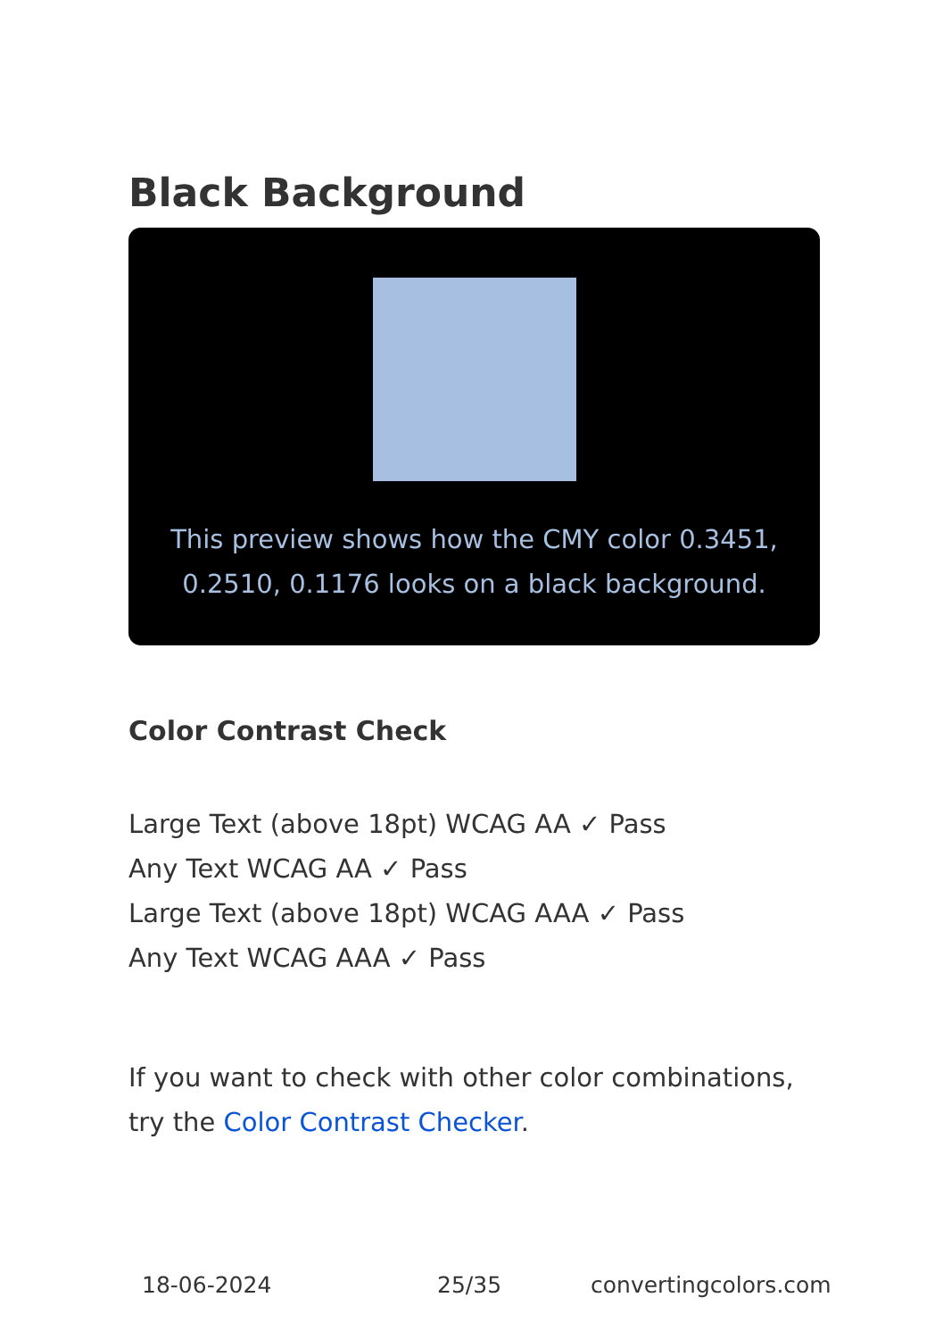Black Background
This preview shows how the CMY color 0.3451, 0.2510, 0.1176 looks on a black background.
Color Contrast Check
Large Text (above 18pt) WCAG AA ✓ Pass
Any Text WCAG AA ✓ Pass
Large Text (above 18pt) WCAG AAA ✓ Pass
Any Text WCAG AAA ✓ Pass
If you want to check with other color combinations, try the Color Contrast Checker.
18-06-2024 25/35 convertingcolors.com